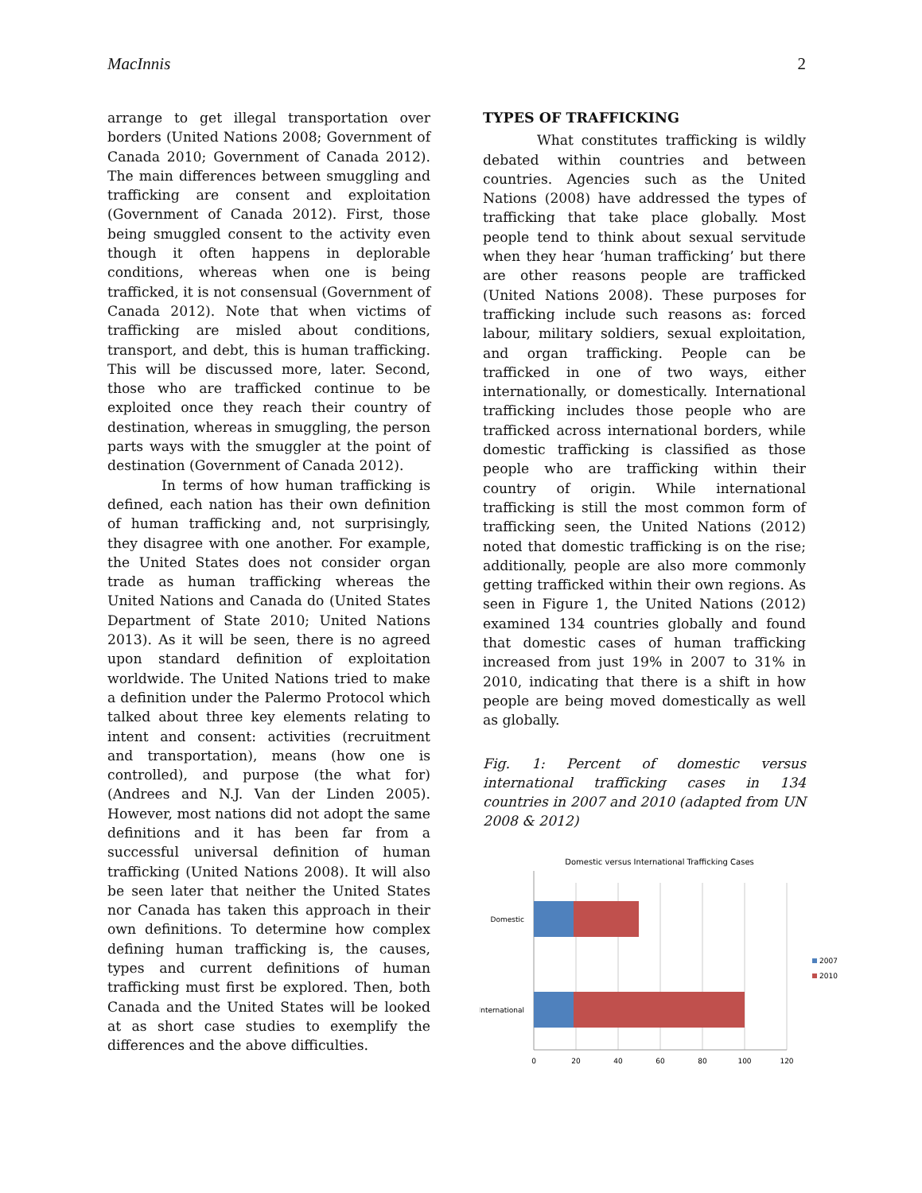MacInnis 2
arrange to get illegal transportation over borders (United Nations 2008; Government of Canada 2010; Government of Canada 2012). The main differences between smuggling and trafficking are consent and exploitation (Government of Canada 2012). First, those being smuggled consent to the activity even though it often happens in deplorable conditions, whereas when one is being trafficked, it is not consensual (Government of Canada 2012). Note that when victims of trafficking are misled about conditions, transport, and debt, this is human trafficking. This will be discussed more, later. Second, those who are trafficked continue to be exploited once they reach their country of destination, whereas in smuggling, the person parts ways with the smuggler at the point of destination (Government of Canada 2012).
In terms of how human trafficking is defined, each nation has their own definition of human trafficking and, not surprisingly, they disagree with one another. For example, the United States does not consider organ trade as human trafficking whereas the United Nations and Canada do (United States Department of State 2010; United Nations 2013). As it will be seen, there is no agreed upon standard definition of exploitation worldwide. The United Nations tried to make a definition under the Palermo Protocol which talked about three key elements relating to intent and consent: activities (recruitment and transportation), means (how one is controlled), and purpose (the what for) (Andrees and N.J. Van der Linden 2005). However, most nations did not adopt the same definitions and it has been far from a successful universal definition of human trafficking (United Nations 2008). It will also be seen later that neither the United States nor Canada has taken this approach in their own definitions. To determine how complex defining human trafficking is, the causes, types and current definitions of human trafficking must first be explored. Then, both Canada and the United States will be looked at as short case studies to exemplify the differences and the above difficulties.
TYPES OF TRAFFICKING
What constitutes trafficking is wildly debated within countries and between countries. Agencies such as the United Nations (2008) have addressed the types of trafficking that take place globally. Most people tend to think about sexual servitude when they hear ‘human trafficking’ but there are other reasons people are trafficked (United Nations 2008). These purposes for trafficking include such reasons as: forced labour, military soldiers, sexual exploitation, and organ trafficking. People can be trafficked in one of two ways, either internationally, or domestically. International trafficking includes those people who are trafficked across international borders, while domestic trafficking is classified as those people who are trafficking within their country of origin. While international trafficking is still the most common form of trafficking seen, the United Nations (2012) noted that domestic trafficking is on the rise; additionally, people are also more commonly getting trafficked within their own regions. As seen in Figure 1, the United Nations (2012) examined 134 countries globally and found that domestic cases of human trafficking increased from just 19% in 2007 to 31% in 2010, indicating that there is a shift in how people are being moved domestically as well as globally.
Fig. 1: Percent of domestic versus international trafficking cases in 134 countries in 2007 and 2010 (adapted from UN 2008 & 2012)
Domestic versus International Trafficking Cases
Domestic
International
0
20
40
60
80
100
120
2007
2010